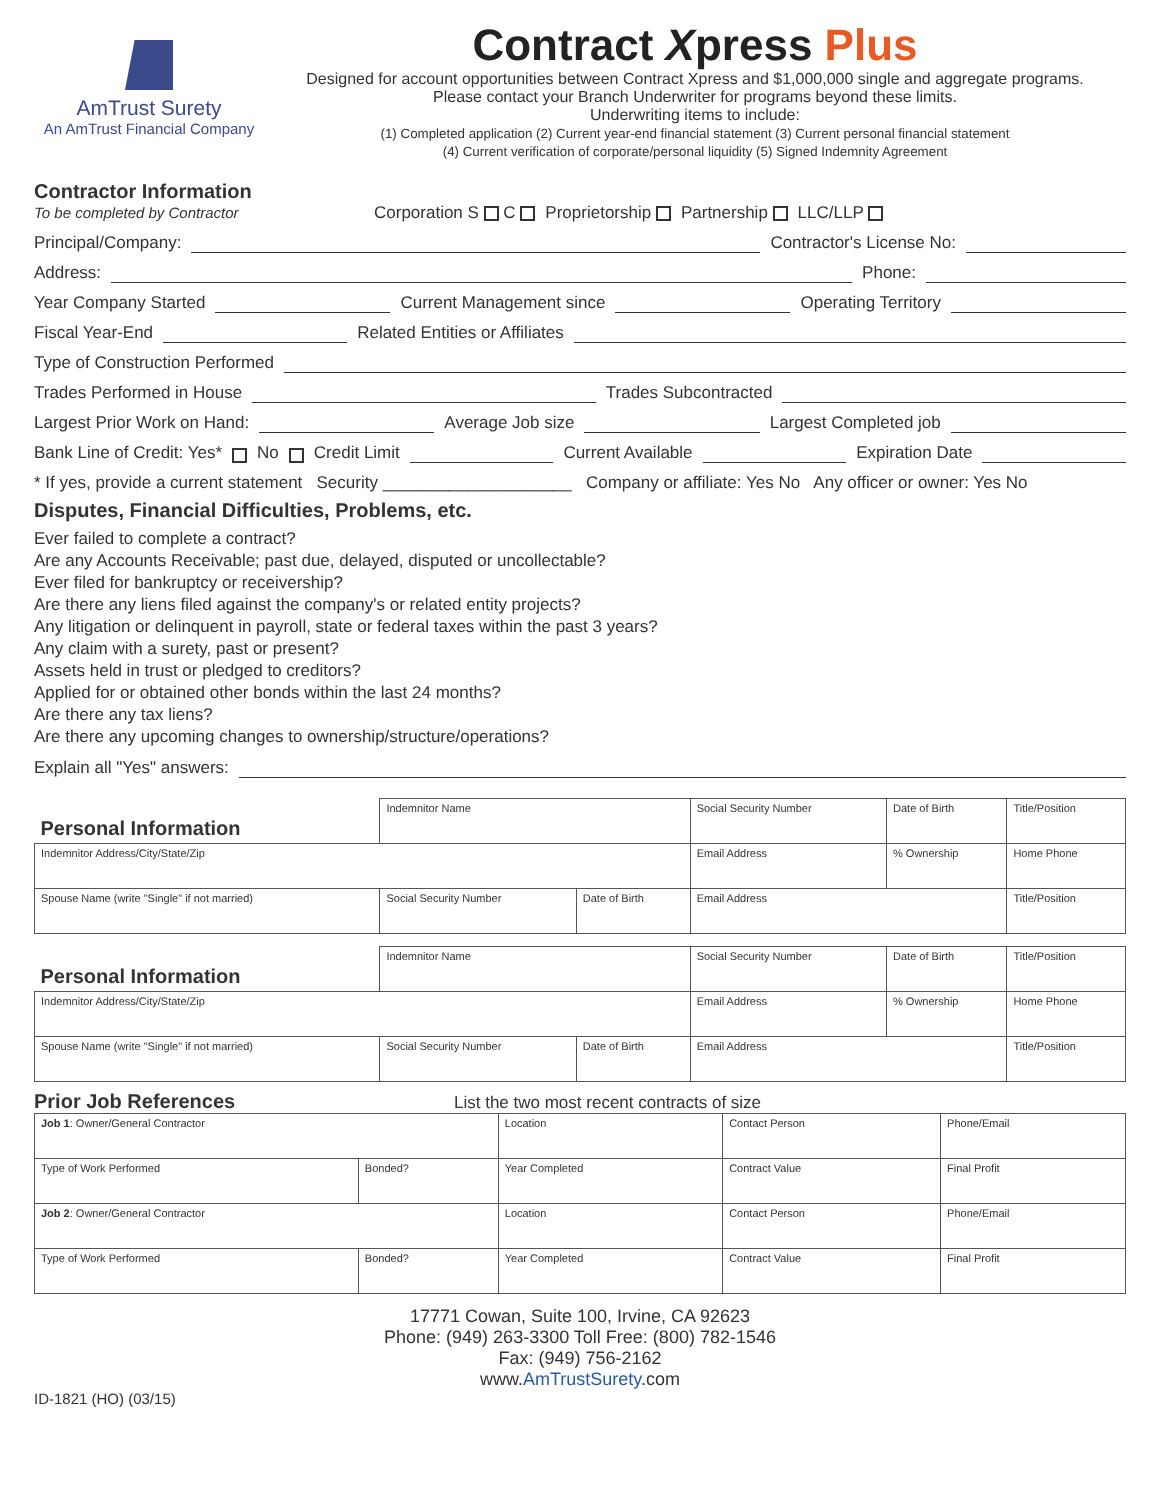AmTrust Surety
An AmTrust Financial Company
Contract Xpress Plus
Designed for account opportunities between Contract Xpress and $1,000,000 single and aggregate programs.
Please contact your Branch Underwriter for programs beyond these limits.
Underwriting items to include:
(1) Completed application (2) Current year-end financial statement (3) Current personal financial statement
(4) Current verification of corporate/personal liquidity (5) Signed Indemnity Agreement
Contractor Information
To be completed by Contractor
Corporation S C
Proprietorship
Partnership
LLC/LLP
Principal/Company:
Contractor's License No:
Address:
Phone:
Year Company Started
Current Management since
Operating Territory
Fiscal Year-End
Related Entities or Affiliates
Type of Construction Performed
Trades Performed in House
Trades Subcontracted
Largest Prior Work on Hand:
Average Job size
Largest Completed job
Bank Line of Credit: Yes* No Credit Limit
Current Available
Expiration Date
* If yes, provide a current statement Security ____________________ Company or affiliate: Yes No Any officer or owner: Yes No
Disputes, Financial Difficulties, Problems, etc.
Ever failed to complete a contract?
Are any Accounts Receivable; past due, delayed, disputed or uncollectable?
Ever filed for bankruptcy or receivership?
Are there any liens filed against the company's or related entity projects?
Any litigation or delinquent in payroll, state or federal taxes within the past 3 years?
Any claim with a surety, past or present?
Assets held in trust or pledged to creditors?
Applied for or obtained other bonds within the last 24 months?
Are there any tax liens?
Are there any upcoming changes to ownership/structure/operations?
Explain all "Yes" answers:
| Personal Information | Indemnitor Name | | | Social Security Number | Date of Birth | Title/Position |
| Indemnitor Address/City/State/Zip | | | Email Address | | % Ownership | Home Phone |
| Spouse Name (write "Single" if not married) | Social Security Number | Date of Birth | Email Address | | | Title/Position |
| Personal Information | Indemnitor Name | | | Social Security Number | Date of Birth | Title/Position |
| Indemnitor Address/City/State/Zip | | | Email Address | | % Ownership | Home Phone |
| Spouse Name (write "Single" if not married) | Social Security Number | Date of Birth | Email Address | | | Title/Position |
Prior Job References
List the two most recent contracts of size
| Job 1 : Owner/General Contractor | | Location | Contact Person | Phone/Email |
| Type of Work Performed | Bonded? | Year Completed | Contract Value | Final Profit |
| Job 2 : Owner/General Contractor | | Location | Contact Person | Phone/Email |
| Type of Work Performed | Bonded? | Year Completed | Contract Value | Final Profit |
17771 Cowan, Suite 100, Irvine, CA 92623
Phone: (949) 263-3300 Toll Free: (800) 782-1546
Fax: (949) 756-2162
www.AmTrustSurety.com
ID-1821 (HO) (03/15)